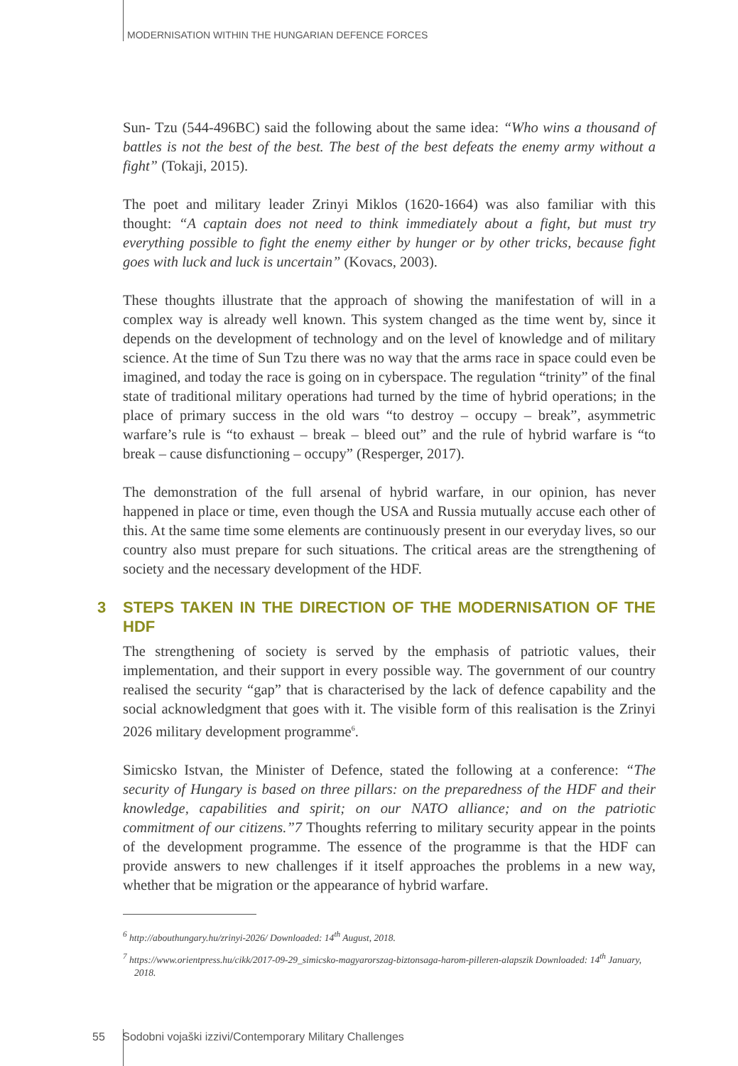MODERNISATION WITHIN THE HUNGARIAN DEFENCE FORCES
Sun- Tzu (544-496BC) said the following about the same idea: “Who wins a thousand of battles is not the best of the best. The best of the best defeats the enemy army without a fight” (Tokaji, 2015).
The poet and military leader Zrinyi Miklos (1620-1664) was also familiar with this thought: “A captain does not need to think immediately about a fight, but must try everything possible to fight the enemy either by hunger or by other tricks, because fight goes with luck and luck is uncertain” (Kovacs, 2003).
These thoughts illustrate that the approach of showing the manifestation of will in a complex way is already well known. This system changed as the time went by, since it depends on the development of technology and on the level of knowledge and of military science. At the time of Sun Tzu there was no way that the arms race in space could even be imagined, and today the race is going on in cyberspace. The regulation “trinity” of the final state of traditional military operations had turned by the time of hybrid operations; in the place of primary success in the old wars “to destroy – occupy – break”, asymmetric warfare’s rule is “to exhaust – break – bleed out” and the rule of hybrid warfare is “to break – cause disfunctioning – occupy” (Resperger, 2017).
The demonstration of the full arsenal of hybrid warfare, in our opinion, has never happened in place or time, even though the USA and Russia mutually accuse each other of this. At the same time some elements are continuously present in our everyday lives, so our country also must prepare for such situations. The critical areas are the strengthening of society and the necessary development of the HDF.
3 STEPS TAKEN IN THE DIRECTION OF THE MODERNISATION OF THE HDF
The strengthening of society is served by the emphasis of patriotic values, their implementation, and their support in every possible way. The government of our country realised the security “gap” that is characterised by the lack of defence capability and the social acknowledgment that goes with it. The visible form of this realisation is the Zrinyi 2026 military development programme<sup>6</sup>.
Simicsko Istvan, the Minister of Defence, stated the following at a conference: “The security of Hungary is based on three pillars: on the preparedness of the HDF and their knowledge, capabilities and spirit; on our NATO alliance; and on the patriotic commitment of our citizens.”7 Thoughts referring to military security appear in the points of the development programme. The essence of the programme is that the HDF can provide answers to new challenges if it itself approaches the problems in a new way, whether that be migration or the appearance of hybrid warfare.
<sup>6</sup> http://abouthungary.hu/zrinyi-2026/ Downloaded: 14<sup>th</sup> August, 2018.
<sup>7</sup> https://www.orientpress.hu/cikk/2017-09-29_simicsko-magyarorszag-biztonsaga-harom-pilleren-alapszik Downloaded: 14<sup>th</sup> January, 2018.
55 Sodobni vojaški izzivi/Contemporary Military Challenges